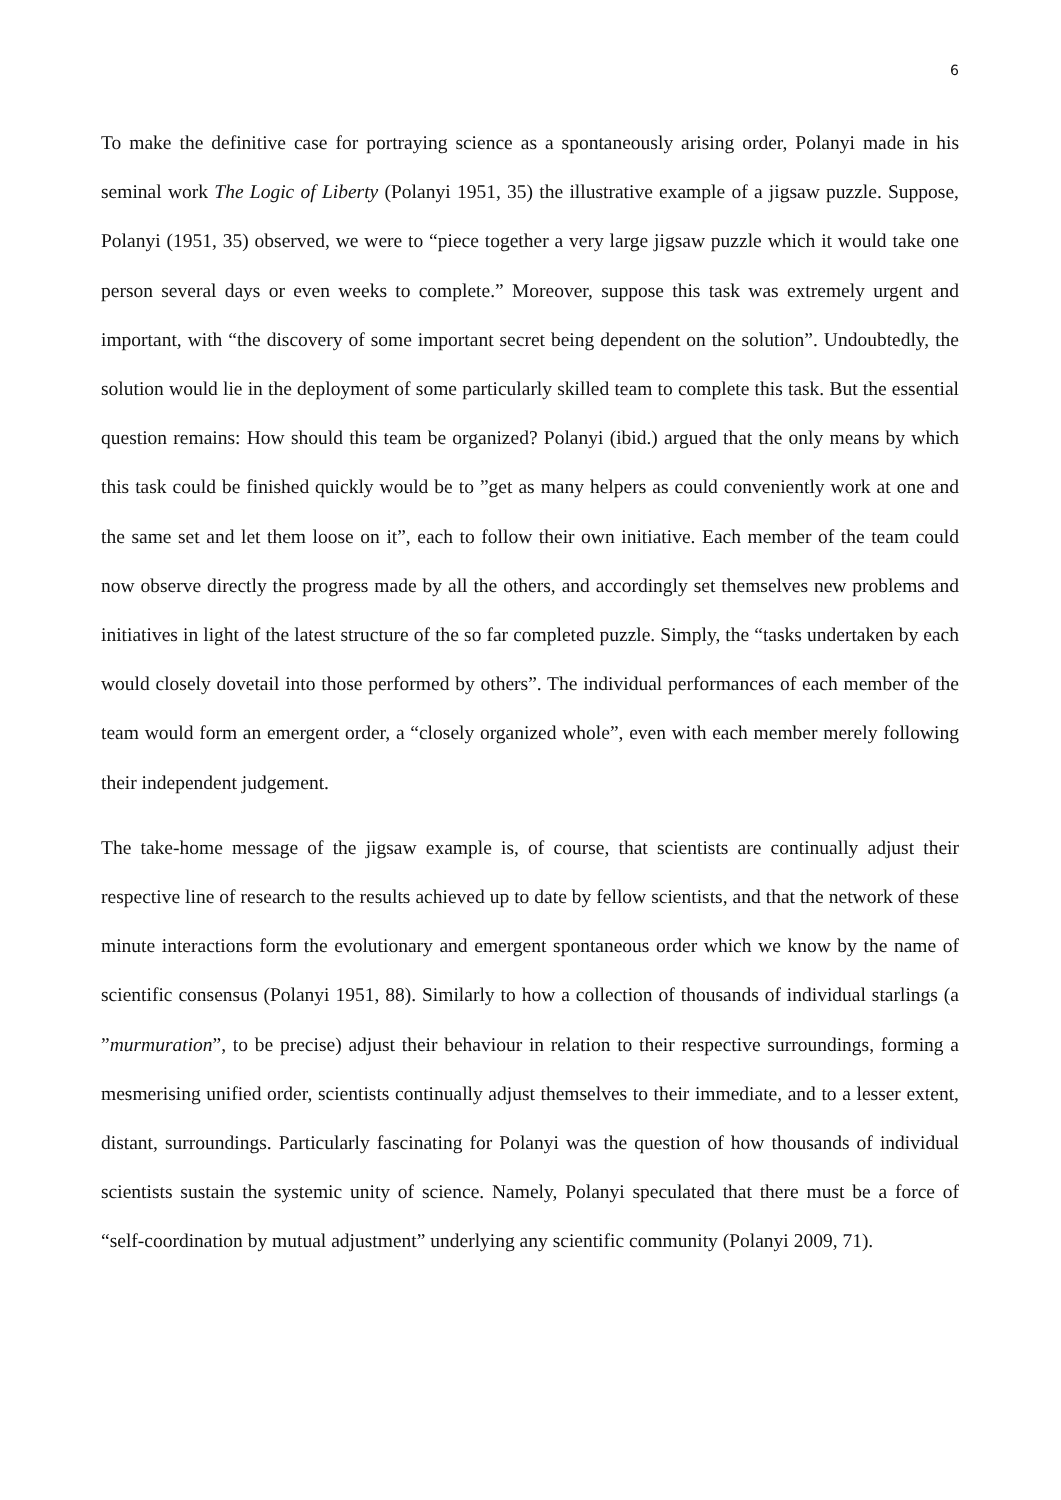6
To make the definitive case for portraying science as a spontaneously arising order, Polanyi made in his seminal work The Logic of Liberty (Polanyi 1951, 35) the illustrative example of a jigsaw puzzle. Suppose, Polanyi (1951, 35) observed, we were to “piece together a very large jigsaw puzzle which it would take one person several days or even weeks to complete.” Moreover, suppose this task was extremely urgent and important, with “the discovery of some important secret being dependent on the solution”. Undoubtedly, the solution would lie in the deployment of some particularly skilled team to complete this task. But the essential question remains: How should this team be organized? Polanyi (ibid.) argued that the only means by which this task could be finished quickly would be to ”get as many helpers as could conveniently work at one and the same set and let them loose on it”, each to follow their own initiative. Each member of the team could now observe directly the progress made by all the others, and accordingly set themselves new problems and initiatives in light of the latest structure of the so far completed puzzle. Simply, the “tasks undertaken by each would closely dovetail into those performed by others”. The individual performances of each member of the team would form an emergent order, a “closely organized whole”, even with each member merely following their independent judgement.
The take-home message of the jigsaw example is, of course, that scientists are continually adjust their respective line of research to the results achieved up to date by fellow scientists, and that the network of these minute interactions form the evolutionary and emergent spontaneous order which we know by the name of scientific consensus (Polanyi 1951, 88). Similarly to how a collection of thousands of individual starlings (a ”murmuration”, to be precise) adjust their behaviour in relation to their respective surroundings, forming a mesmerising unified order, scientists continually adjust themselves to their immediate, and to a lesser extent, distant, surroundings. Particularly fascinating for Polanyi was the question of how thousands of individual scientists sustain the systemic unity of science. Namely, Polanyi speculated that there must be a force of “self-coordination by mutual adjustment” underlying any scientific community (Polanyi 2009, 71).